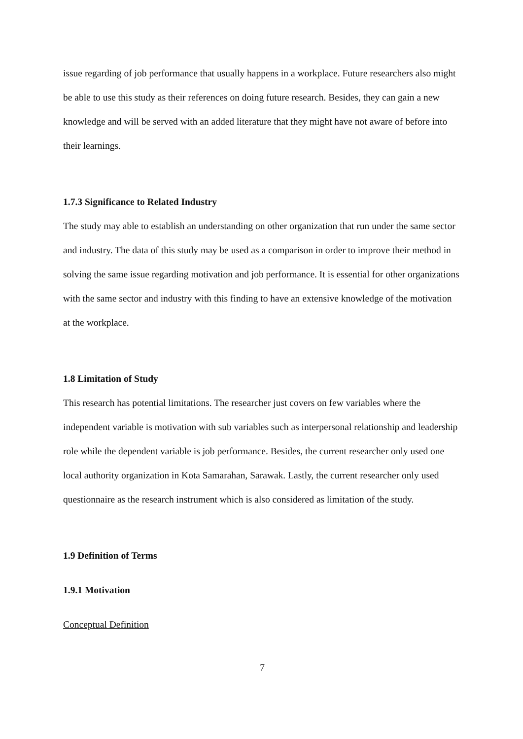issue regarding of job performance that usually happens in a workplace. Future researchers also might be able to use this study as their references on doing future research. Besides, they can gain a new knowledge and will be served with an added literature that they might have not aware of before into their learnings.
1.7.3 Significance to Related Industry
The study may able to establish an understanding on other organization that run under the same sector and industry. The data of this study may be used as a comparison in order to improve their method in solving the same issue regarding motivation and job performance. It is essential for other organizations with the same sector and industry with this finding to have an extensive knowledge of the motivation at the workplace.
1.8 Limitation of Study
This research has potential limitations. The researcher just covers on few variables where the independent variable is motivation with sub variables such as interpersonal relationship and leadership role while the dependent variable is job performance. Besides, the current researcher only used one local authority organization in Kota Samarahan, Sarawak. Lastly, the current researcher only used questionnaire as the research instrument which is also considered as limitation of the study.
1.9 Definition of Terms
1.9.1 Motivation
Conceptual Definition
7